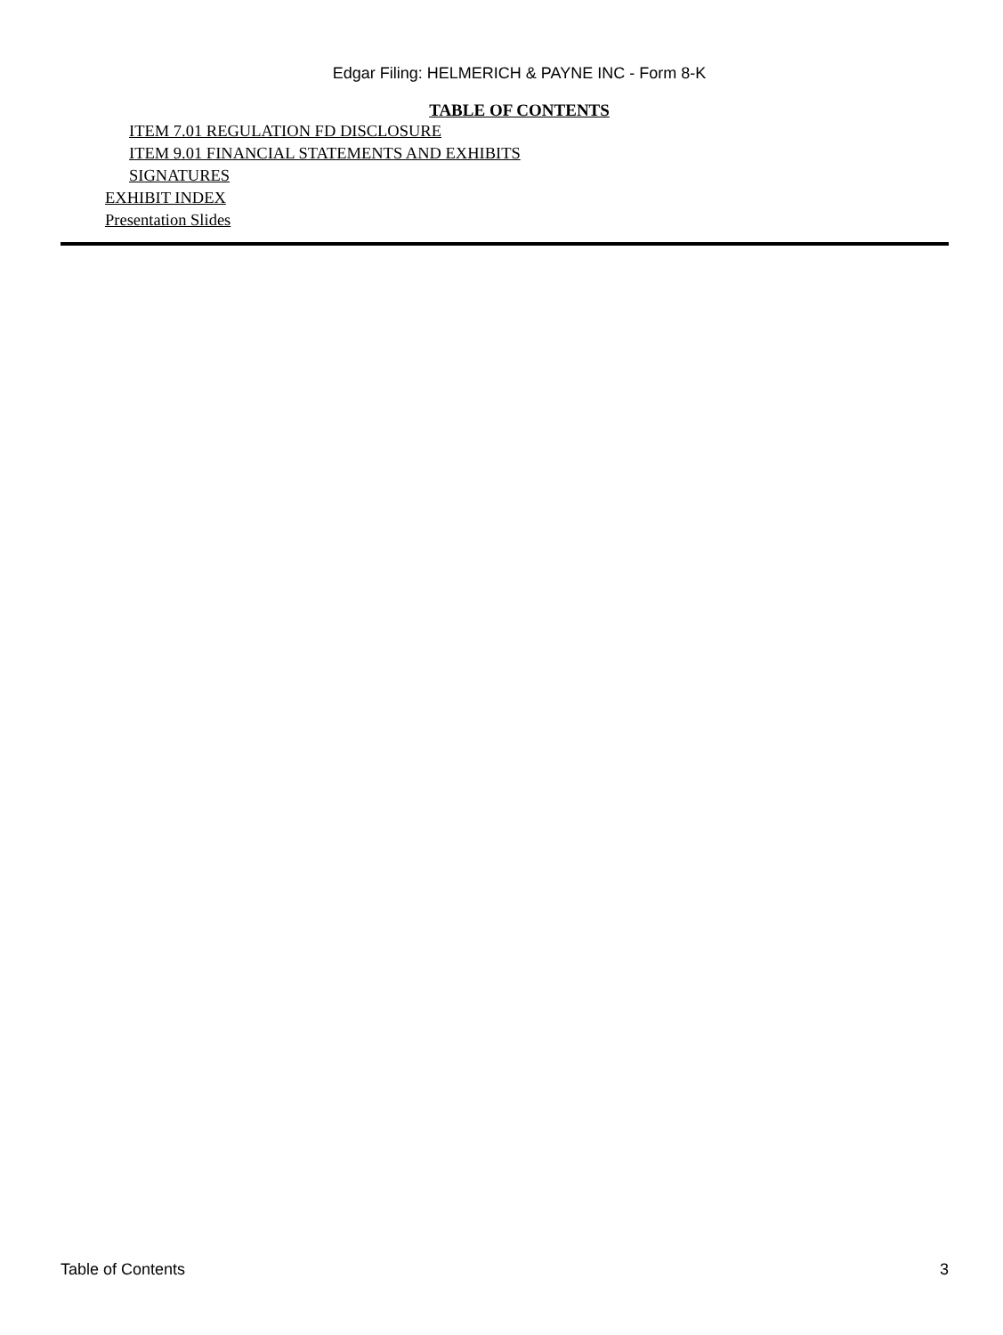Edgar Filing: HELMERICH & PAYNE INC - Form 8-K
TABLE OF CONTENTS
ITEM 7.01 REGULATION FD DISCLOSURE
ITEM 9.01 FINANCIAL STATEMENTS AND EXHIBITS
SIGNATURES
EXHIBIT INDEX
Presentation Slides
Table of Contents 3